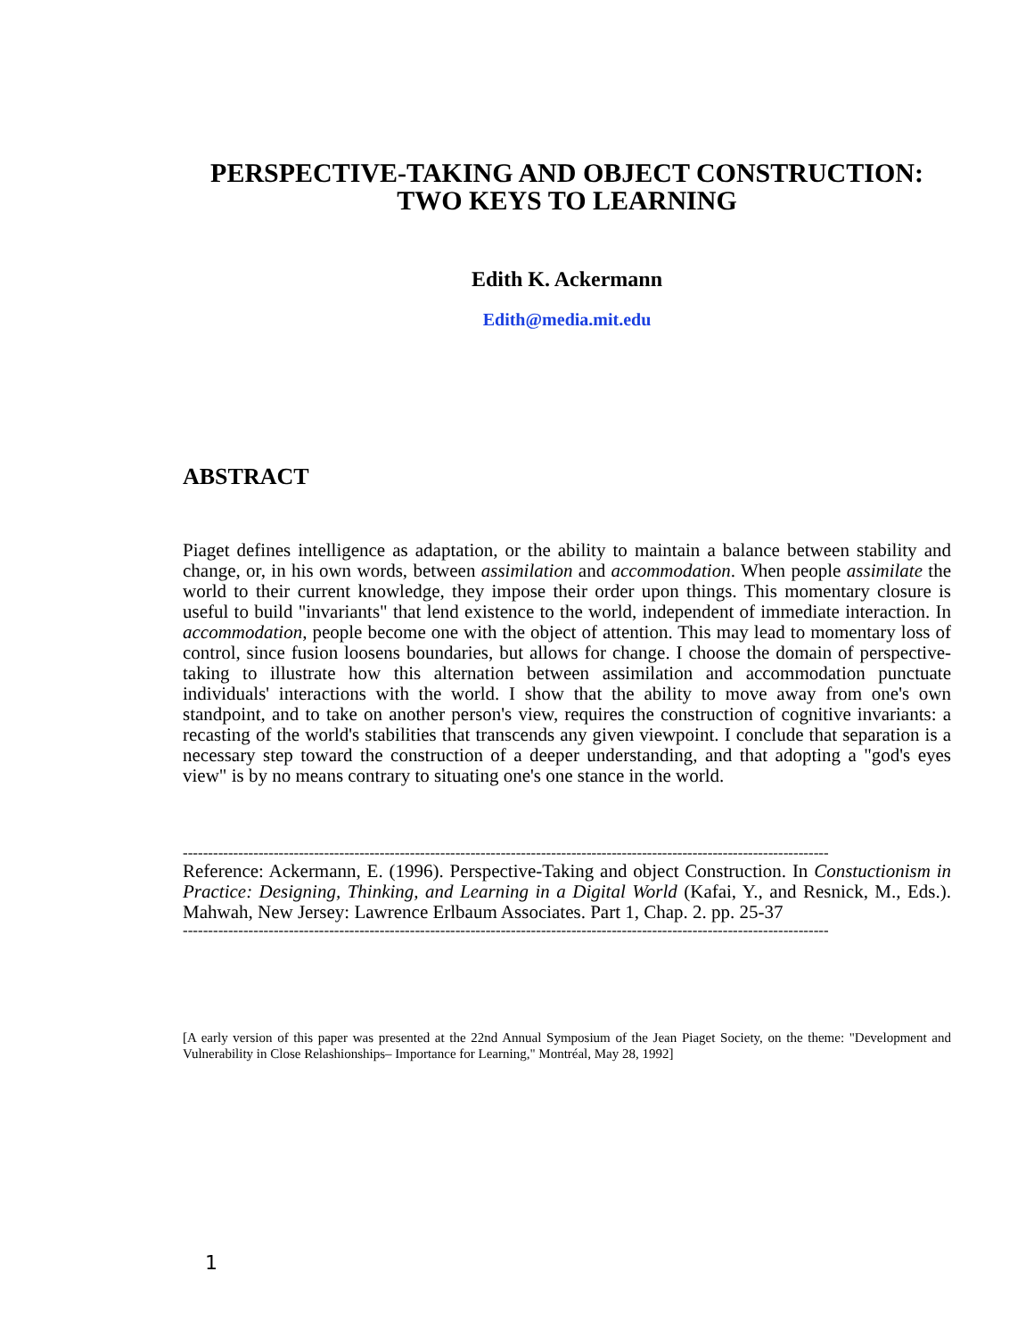PERSPECTIVE-TAKING AND OBJECT CONSTRUCTION:
TWO KEYS TO LEARNING
Edith K. Ackermann
Edith@media.mit.edu
ABSTRACT
Piaget defines intelligence as adaptation, or the ability to maintain a balance between stability and change, or, in his own words, between assimilation and accommodation. When people assimilate the world to their current knowledge, they impose their order upon things. This momentary closure is useful to build "invariants" that lend existence to the world, independent of immediate interaction. In accommodation, people become one with the object of attention. This may lead to momentary loss of control, since fusion loosens boundaries, but allows for change. I choose the domain of perspective-taking to illustrate how this alternation between assimilation and accommodation punctuate individuals' interactions with the world. I show that the ability to move away from one's own standpoint, and to take on another person's view, requires the construction of cognitive invariants: a recasting of the world's stabilities that transcends any given viewpoint. I conclude that separation is a necessary step toward the construction of a deeper understanding, and that adopting a "god's eyes view" is by no means contrary to situating one's one stance in the world.
--------------------------------------------------------------------------------------------------------------------------------
Reference: Ackermann, E. (1996). Perspective-Taking and object Construction. In Constuctionism in Practice: Designing, Thinking, and Learning in a Digital World (Kafai, Y., and Resnick, M., Eds.). Mahwah, New Jersey: Lawrence Erlbaum Associates. Part 1, Chap. 2. pp. 25-37
--------------------------------------------------------------------------------------------------------------------------------
[A early version of this paper was presented at the 22nd Annual Symposium of the Jean Piaget Society, on the theme: "Development and Vulnerability in Close Relashionships– Importance for Learning," Montréal, May 28, 1992]
1